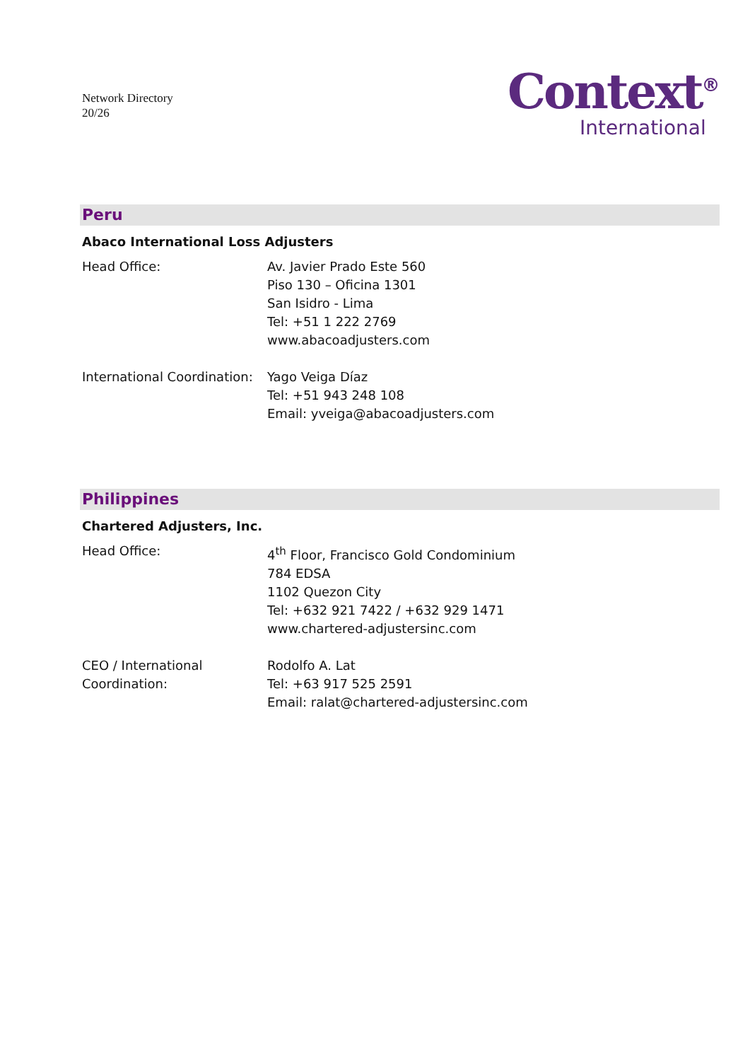Network Directory
20/26
Context<sup>®</sup>
International
Peru
Abaco International Loss Adjusters
Head Office: Av. Javier Prado Este 560
Piso 130 – Oficina 1301
San Isidro - Lima
Tel: +51 1 222 2769
www.abacoadjusters.com
International Coordination:
Yago Veiga Díaz
Tel: +51 943 248 108
Email: yveiga@abacoadjusters.com
Philippines
Chartered Adjusters, Inc.
Head Office: 4<sup>th</sup> Floor, Francisco Gold Condominium
784 EDSA
1102 Quezon City
Tel: +632 921 7422 / +632 929 1471
www.chartered-adjustersinc.com
CEO / International
Coordination:
Rodolfo A. Lat
Tel: +63 917 525 2591
Email: ralat@chartered-adjustersinc.com